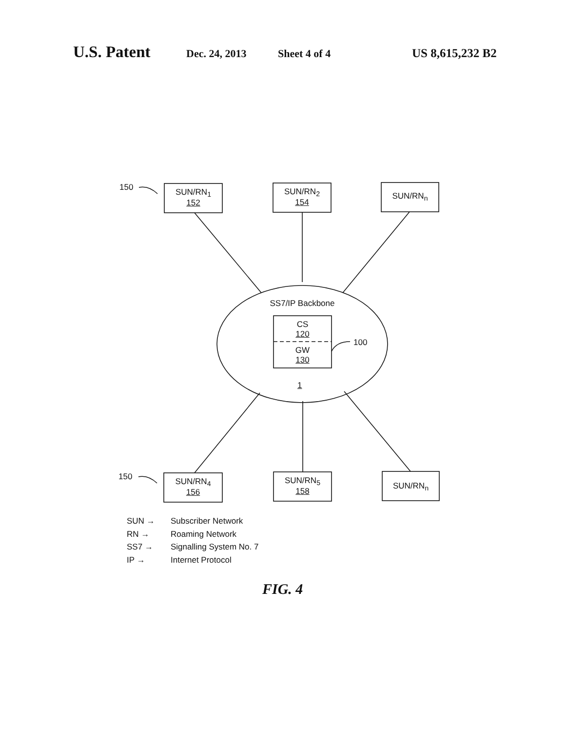U.S. Patent Dec. 24, 2013 Sheet 4 of 4 US 8,615,232 B2
150
150
SUN/RN<sub>1</sub>
152
SUN/RN<sub>2</sub>
154
SUN/RN<sub>n</sub>
SS7/IP Backbone
CS
120
100
GW
130
1
SUN/RN<sub>4</sub>
156
SUN/RN<sub>5</sub>
158
SUN/RN<sub>n</sub>
SUN → Subscriber Network
RN → Roaming Network
SS7 → Signalling System No. 7
IP → Internet Protocol
FIG. 4